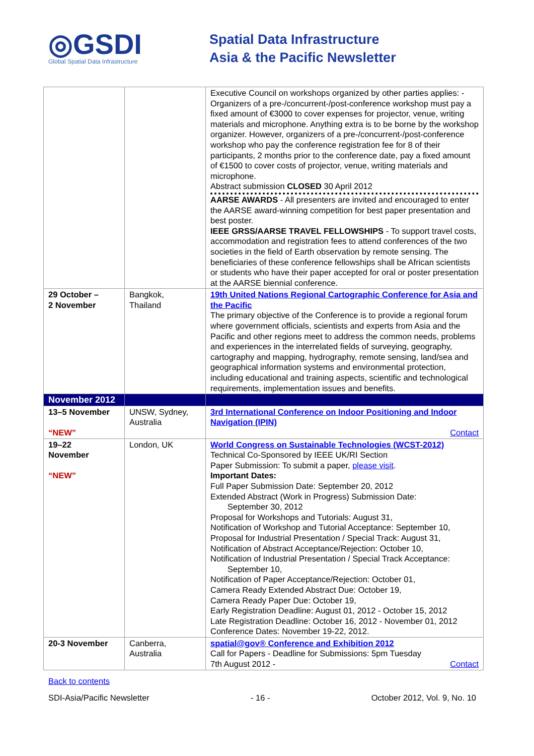◎GSDI
Global Spatial Data Infrastructure
Spatial Data Infrastructure
Asia & the Pacific Newsletter
| | | Executive Council on workshops organized by other parties applies: - Organizers of a pre-/concurrent-/post-conference workshop must pay a fixed amount of €3000 to cover expenses for projector, venue, writing materials and microphone. Anything extra is to be borne by the workshop organizer. However, organizers of a pre-/concurrent-/post-conference workshop who pay the conference registration fee for 8 of their participants, 2 months prior to the conference date, pay a fixed amount of €1500 to cover costs of projector, venue, writing materials and microphone. Abstract submission CLOSED 30 April 2012 AARSE AWARDS - All presenters are invited and encouraged to enter the AARSE award-winning competition for best paper presentation and best poster. IEEE GRSS/AARSE TRAVEL FELLOWSHIPS - To support travel costs, accommodation and registration fees to attend conferences of the two societies in the field of Earth observation by remote sensing. The beneficiaries of these conference fellowships shall be African scientists or students who have their paper accepted for oral or poster presentation at the AARSE biennial conference. |
| 29 October – 2 November | Bangkok, Thailand | 19th United Nations Regional Cartographic Conference for Asia and the Pacific The primary objective of the Conference is to provide a regional forum where government officials, scientists and experts from Asia and the Pacific and other regions meet to address the common needs, problems and experiences in the interrelated fields of surveying, geography, cartography and mapping, hydrography, remote sensing, land/sea and geographical information systems and environmental protection, including educational and training aspects, scientific and technological requirements, implementation issues and benefits. |
| November 2012 | | |
| 13–5 November “NEW” | UNSW, Sydney, Australia | 3rd International Conference on Indoor Positioning and Indoor Navigation (IPIN) Contact |
| 19–22 November “NEW” | London, UK | World Congress on Sustainable Technologies (WCST-2012) Technical Co-Sponsored by IEEE UK/RI Section Paper Submission: To submit a paper, please visit . Important Dates: Full Paper Submission Date: September 20, 2012 Extended Abstract (Work in Progress) Submission Date: September 30, 2012 Proposal for Workshops and Tutorials: August 31, Notification of Workshop and Tutorial Acceptance: September 10, Proposal for Industrial Presentation / Special Track: August 31, Notification of Abstract Acceptance/Rejection: October 10, Notification of Industrial Presentation / Special Track Acceptance: September 10, Notification of Paper Acceptance/Rejection: October 01, Camera Ready Extended Abstract Due: October 19, Camera Ready Paper Due: October 19, Early Registration Deadline: August 01, 2012 - October 15, 2012 Late Registration Deadline: October 16, 2012 - November 01, 2012 Conference Dates: November 19-22, 2012. |
| 20-3 November | Canberra, Australia | spatial@gov® Conference and Exhibition 2012 Call for Papers - Deadline for Submissions: 5pm Tuesday 7th August 2012 - Contact |
Back to contents
SDI-Asia/Pacific Newsletter - 16 - October 2012, Vol. 9, No. 10